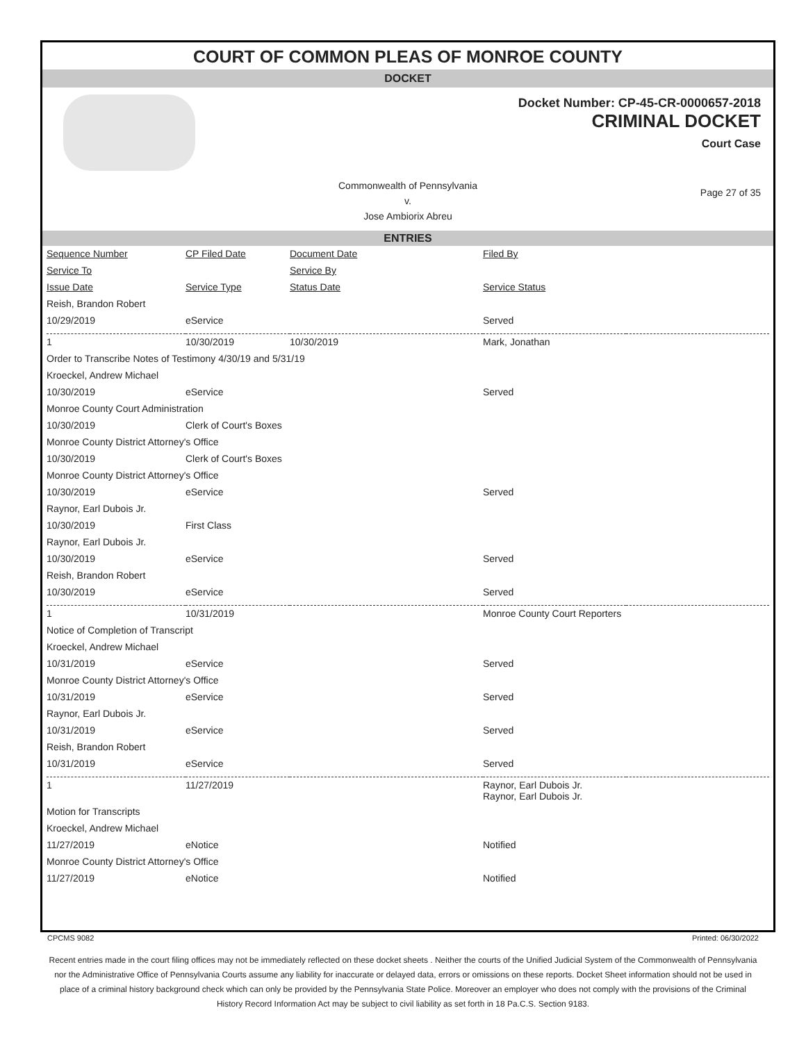COURT OF COMMON PLEAS OF MONROE COUNTY
DOCKET
Docket Number: CP-45-CR-0000657-2018
CRIMINAL DOCKET
Court Case
Commonwealth of Pennsylvania
v.
Jose Ambiorix Abreu
Page 27 of 35
ENTRIES
| Sequence Number | CP Filed Date | Document Date | Filed By | |
| Service To | | Service By | | |
| Issue Date | Service Type | Status Date | Service Status | |
| Reish, Brandon Robert | | | | |
| 10/29/2019 | eService | | Served | |
| 1 | 10/30/2019 | 10/30/2019 | Mark, Jonathan | |
| Order to Transcribe Notes of Testimony 4/30/19 and 5/31/19 | | | | |
| Kroeckel, Andrew Michael | | | | |
| 10/30/2019 | eService | | Served | |
| Monroe County Court Administration | | | | |
| 10/30/2019 | Clerk of Court's Boxes | | | |
| Monroe County District Attorney's Office | | | | |
| 10/30/2019 | Clerk of Court's Boxes | | | |
| Monroe County District Attorney's Office | | | | |
| 10/30/2019 | eService | | Served | |
| Raynor, Earl Dubois Jr. | | | | |
| 10/30/2019 | First Class | | | |
| Raynor, Earl Dubois Jr. | | | | |
| 10/30/2019 | eService | | Served | |
| Reish, Brandon Robert | | | | |
| 10/30/2019 | eService | | Served | |
| 1 | 10/31/2019 | | Monroe County Court Reporters | |
| Notice of Completion of Transcript | | | | |
| Kroeckel, Andrew Michael | | | | |
| 10/31/2019 | eService | | Served | |
| Monroe County District Attorney's Office | | | | |
| 10/31/2019 | eService | | Served | |
| Raynor, Earl Dubois Jr. | | | | |
| 10/31/2019 | eService | | Served | |
| Reish, Brandon Robert | | | | |
| 10/31/2019 | eService | | Served | |
| 1 | 11/27/2019 | | Raynor, Earl Dubois Jr. Raynor, Earl Dubois Jr. | |
| Motion for Transcripts | | | | |
| Kroeckel, Andrew Michael | | | | |
| 11/27/2019 | eNotice | | Notified | |
| Monroe County District Attorney's Office | | | | |
| 11/27/2019 | eNotice | | Notified | |
CPCMS 9082 Printed: 06/30/2022
Recent entries made in the court filing offices may not be immediately reflected on these docket sheets . Neither the courts of the Unified Judicial System of the Commonwealth of Pennsylvania nor the Administrative Office of Pennsylvania Courts assume any liability for inaccurate or delayed data, errors or omissions on these reports. Docket Sheet information should not be used in place of a criminal history background check which can only be provided by the Pennsylvania State Police. Moreover an employer who does not comply with the provisions of the Criminal History Record Information Act may be subject to civil liability as set forth in 18 Pa.C.S. Section 9183.